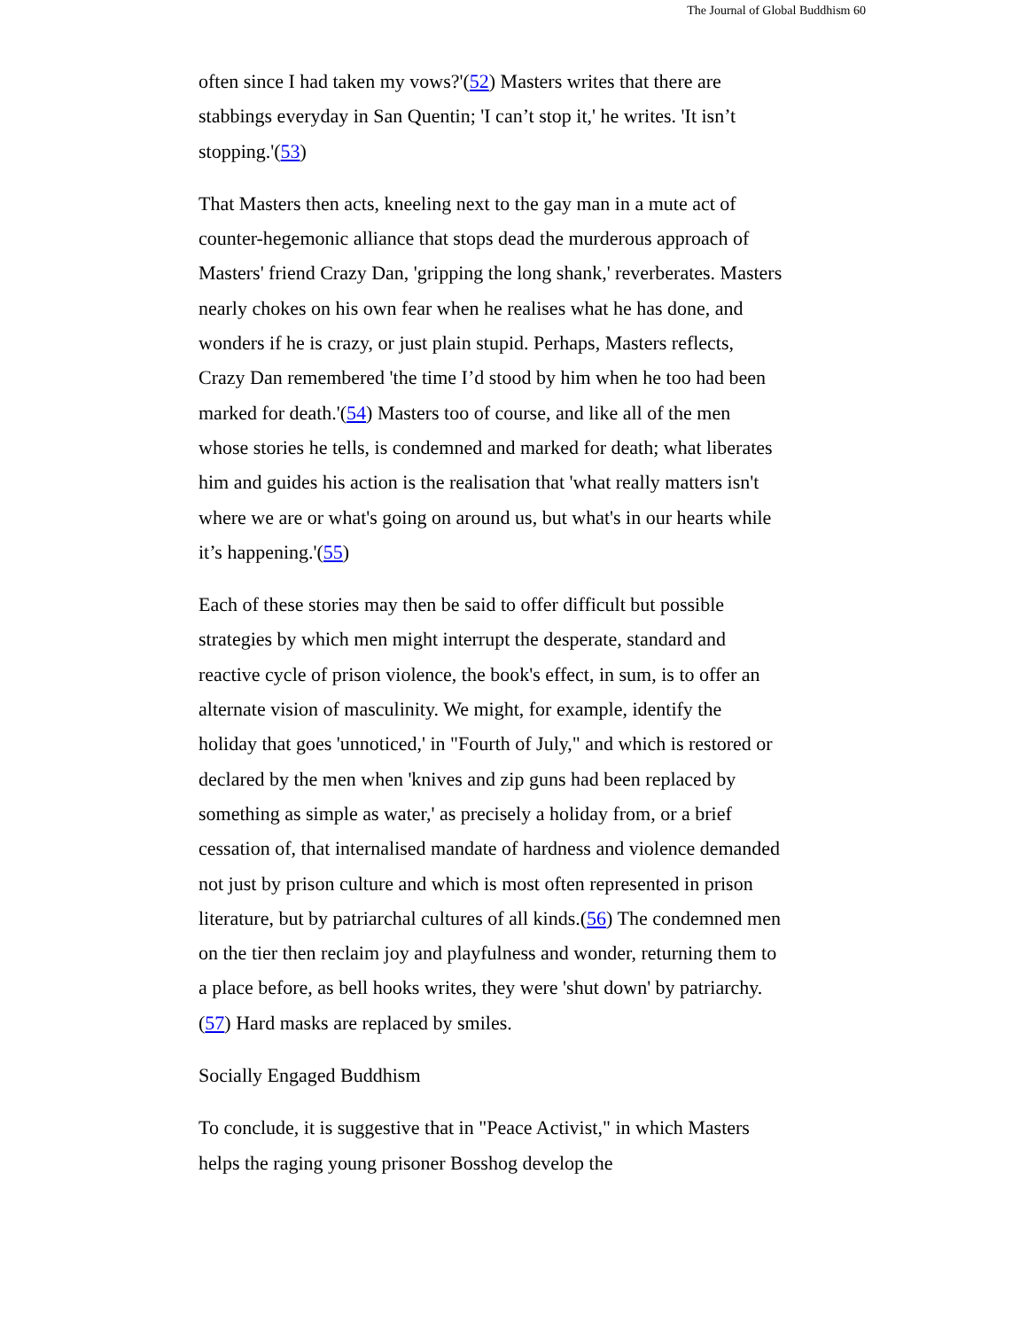The Journal of Global Buddhism 60
often since I had taken my vows?'(52) Masters writes that there are stabbings everyday in San Quentin; 'I can’t stop it,' he writes. 'It isn’t stopping.'(53)
That Masters then acts, kneeling next to the gay man in a mute act of counter-hegemonic alliance that stops dead the murderous approach of Masters' friend Crazy Dan, 'gripping the long shank,' reverberates. Masters nearly chokes on his own fear when he realises what he has done, and wonders if he is crazy, or just plain stupid. Perhaps, Masters reflects, Crazy Dan remembered 'the time I’d stood by him when he too had been marked for death.'(54) Masters too of course, and like all of the men whose stories he tells, is condemned and marked for death; what liberates him and guides his action is the realisation that 'what really matters isn't where we are or what's going on around us, but what's in our hearts while it’s happening.'(55)
Each of these stories may then be said to offer difficult but possible strategies by which men might interrupt the desperate, standard and reactive cycle of prison violence, the book's effect, in sum, is to offer an alternate vision of masculinity. We might, for example, identify the holiday that goes 'unnoticed,' in "Fourth of July," and which is restored or declared by the men when 'knives and zip guns had been replaced by something as simple as water,' as precisely a holiday from, or a brief cessation of, that internalised mandate of hardness and violence demanded not just by prison culture and which is most often represented in prison literature, but by patriarchal cultures of all kinds.(56) The condemned men on the tier then reclaim joy and playfulness and wonder, returning them to a place before, as bell hooks writes, they were 'shut down' by patriarchy.(57) Hard masks are replaced by smiles.
Socially Engaged Buddhism
To conclude, it is suggestive that in "Peace Activist," in which Masters helps the raging young prisoner Bosshog develop the